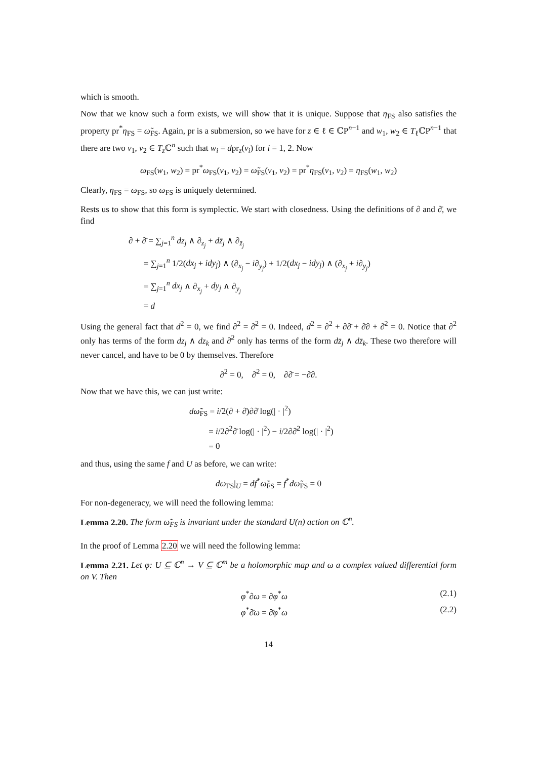which is smooth.
Now that we know such a form exists, we will show that it is unique. Suppose that η<sub>FS</sub> also satisfies the property pr<sup>*</sup>η<sub>FS</sub> = ω̃<sub>FS</sub>. Again, pr is a submersion, so we have for z ∈ ℓ ∈ ℂP<sup>n−1</sup> and w<sub>1</sub>, w<sub>2</sub> ∈ T<sub>ℓ</sub>ℂP<sup>n−1</sup> that there are two v<sub>1</sub>, v<sub>2</sub> ∈ T<sub>z</sub> ℂ<sup>n</sup> such that w<sub>i</sub> = dpr<sub>z</sub>(v<sub>i</sub>) for i = 1, 2. Now
ω<sub>FS</sub>(w<sub>1</sub>, w<sub>2</sub>) = pr<sup>*</sup>ω<sub>FS</sub>(v<sub>1</sub>, v<sub>2</sub>) = ω̃<sub>FS</sub>(v<sub>1</sub>, v<sub>2</sub>) = pr<sup>*</sup>η<sub>FS</sub>(v<sub>1</sub>, v<sub>2</sub>) = η<sub>FS</sub>(w<sub>1</sub>, w<sub>2</sub>)
Clearly, η<sub>FS</sub> = ω<sub>FS</sub>, so ω<sub>FS</sub> is uniquely determined.
Rests us to show that this form is symplectic. We start with closedness. Using the definitions of ∂ and ∂̄, we find
∂ + ∂̄ = ∑<sub>j=1</sub><sup>n</sup> dz<sub>j</sub> ∧ ∂<sub>z<sub>j</sub></sub> + dz̄<sub>j</sub> ∧ ∂<sub>z̄<sub>j</sub></sub>
= ∑<sub>j=1</sub><sup>n</sup> 1/2(dx<sub>j</sub> + idy<sub>j</sub>) ∧ (∂<sub>x<sub>j</sub></sub> − i∂<sub>y<sub>j</sub></sub>) + 1/2(dx<sub>j</sub> − idy<sub>j</sub>) ∧ (∂<sub>x<sub>j</sub></sub> + i∂<sub>y<sub>j</sub></sub>)
= ∑<sub>j=1</sub><sup>n</sup> dx<sub>j</sub> ∧ ∂<sub>x<sub>j</sub></sub> + dy<sub>j</sub> ∧ ∂<sub>y<sub>j</sub></sub>
= d
Using the general fact that d<sup>2</sup> = 0, we find ∂<sup>2</sup> = ∂̄<sup>2</sup> = 0. Indeed, d<sup>2</sup> = ∂<sup>2</sup> + ∂∂̄ + ∂̄∂ + ∂̄<sup>2</sup> = 0. Notice that ∂<sup>2</sup> only has terms of the form dz<sub>j</sub> ∧ dz<sub>k</sub> and ∂̄<sup>2</sup> only has terms of the form dz̄<sub>j</sub> ∧ dz̄<sub>k</sub>. These two therefore will never cancel, and have to be 0 by themselves. Therefore
∂<sup>2</sup> = 0, ∂̄<sup>2</sup> = 0, ∂∂̄ = −∂̄∂.
Now that we have this, we can just write:
dω̃<sub>FS</sub> = i/2(∂ + ∂̄)∂∂̄ log(| · |<sup>2</sup>)
= i/2∂<sup>2</sup>∂̄ log(| · |<sup>2</sup>) − i/2∂∂̄<sup>2</sup> log(| · |<sup>2</sup>)
= 0
and thus, using the same f and U as before, we can write:
dω<sub>FS</sub>|<sub>U</sub> = df<sup>*</sup>ω̃<sub>FS</sub> = f<sup>*</sup>dω̃<sub>FS</sub> = 0
For non-degeneracy, we will need the following lemma:
Lemma 2.20. The form ω̃<sub>FS</sub> is invariant under the standard U(n) action on ℂ<sup>n</sup>.
In the proof of Lemma 2.20 we will need the following lemma:
Lemma 2.21. Let φ: U ⊆ ℂ<sup>n</sup> → V ⊆ ℂ<sup>m</sup> be a holomorphic map and ω a complex valued differential form on V. Then
φ<sup>*</sup>∂ω = ∂φ<sup>*</sup>ω (2.1)
φ<sup>*</sup>∂̄ω = ∂̄φ<sup>*</sup>ω (2.2)
14